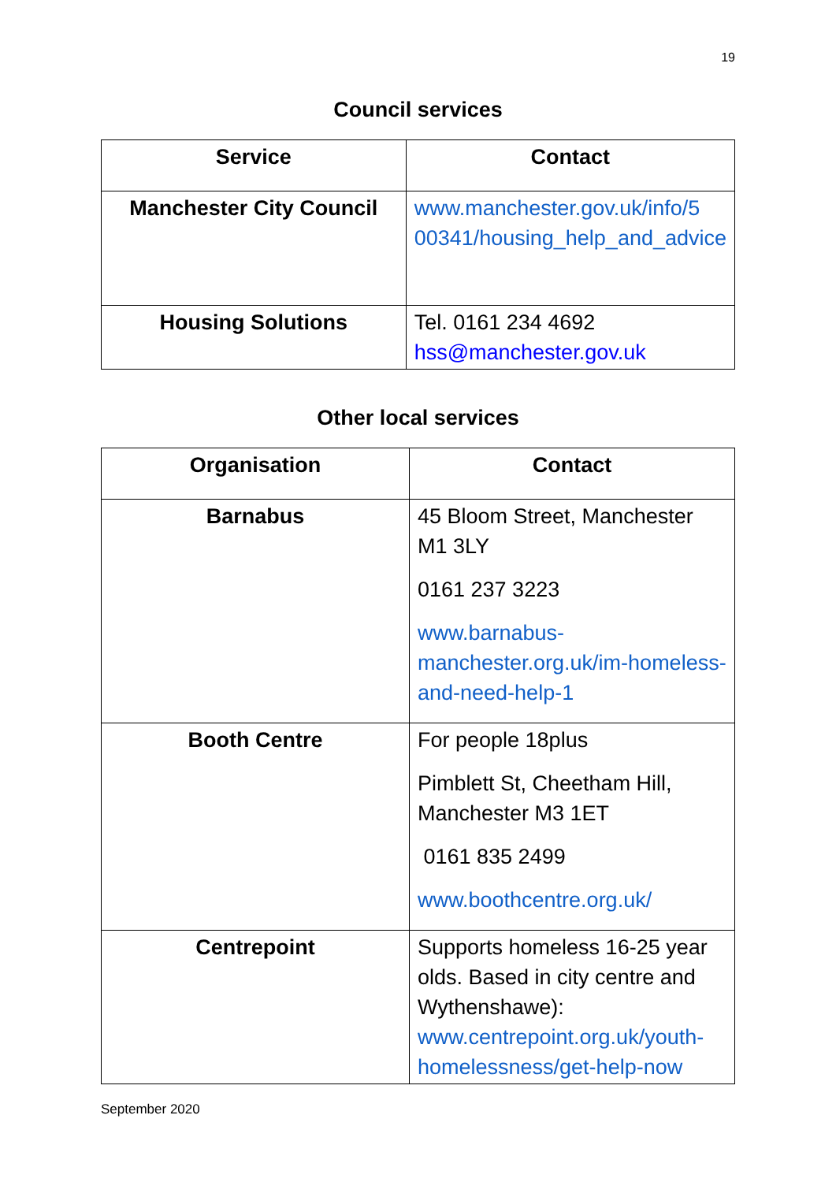19
Council services
| Service | Contact |
| --- | --- |
| Manchester City Council | www.manchester.gov.uk/info/5 00341/housing_help_and_advice |
| Housing Solutions | Tel. 0161 234 4692 hss@manchester.gov.uk |
Other local services
| Organisation | Contact |
| --- | --- |
| Barnabus | 45 Bloom Street, Manchester M1 3LY 0161 237 3223 www.barnabus-manchester.org.uk/im-homeless-and-need-help-1 |
| Booth Centre | For people 18plus Pimblett St, Cheetham Hill, Manchester M3 1ET 0161 835 2499 www.boothcentre.org.uk/ |
| Centrepoint | Supports homeless 16-25 year olds. Based in city centre and Wythenshawe): www.centrepoint.org.uk/youth-homelessness/get-help-now |
September 2020